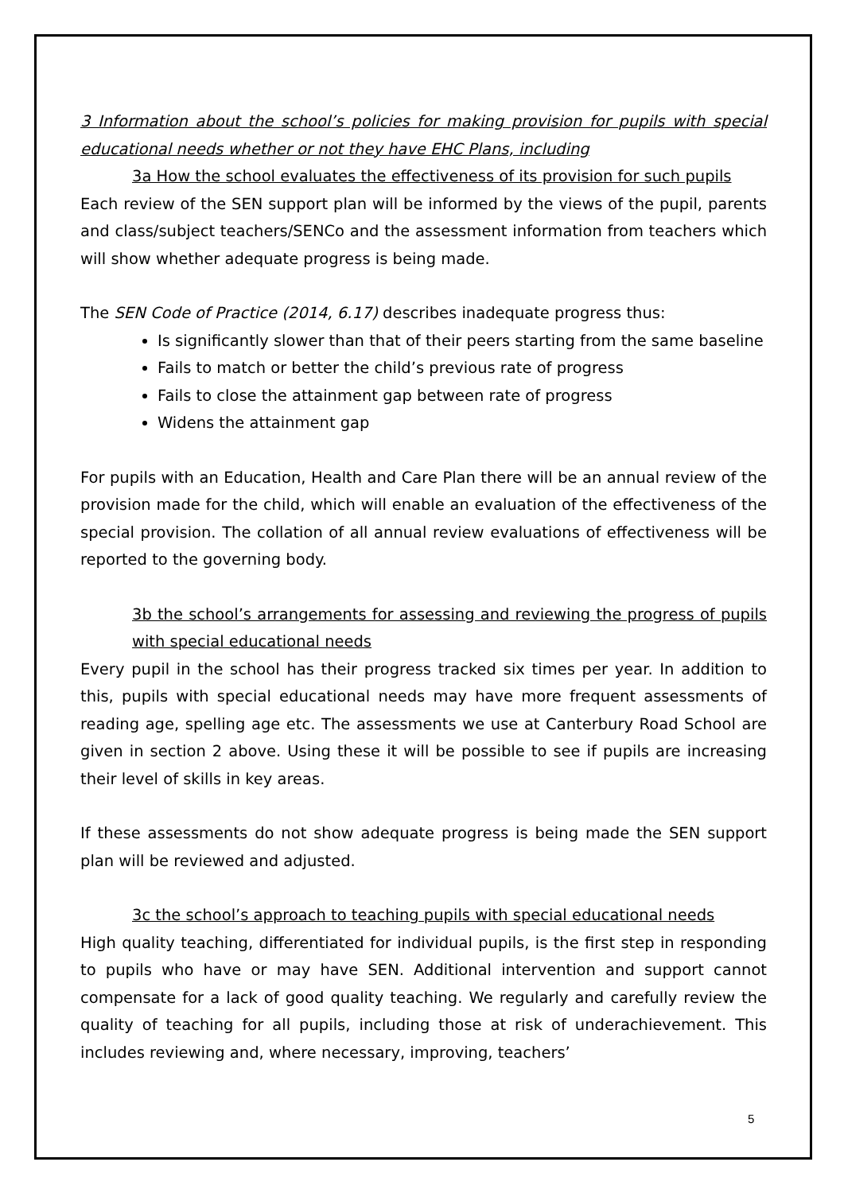3 Information about the school’s policies for making provision for pupils with special educational needs whether or not they have EHC Plans, including
3a How the school evaluates the effectiveness of its provision for such pupils
Each review of the SEN support plan will be informed by the views of the pupil, parents and class/subject teachers/SENCo and the assessment information from teachers which will show whether adequate progress is being made.
The SEN Code of Practice (2014, 6.17) describes inadequate progress thus:
Is significantly slower than that of their peers starting from the same baseline
Fails to match or better the child’s previous rate of progress
Fails to close the attainment gap between rate of progress
Widens the attainment gap
For pupils with an Education, Health and Care Plan there will be an annual review of the provision made for the child, which will enable an evaluation of the effectiveness of the special provision. The collation of all annual review evaluations of effectiveness will be reported to the governing body.
3b the school’s arrangements for assessing and reviewing the progress of pupils with special educational needs
Every pupil in the school has their progress tracked six times per year. In addition to this, pupils with special educational needs may have more frequent assessments of reading age, spelling age etc. The assessments we use at Canterbury Road School are given in section 2 above. Using these it will be possible to see if pupils are increasing their level of skills in key areas.
If these assessments do not show adequate progress is being made the SEN support plan will be reviewed and adjusted.
3c the school’s approach to teaching pupils with special educational needs
High quality teaching, differentiated for individual pupils, is the first step in responding to pupils who have or may have SEN. Additional intervention and support cannot compensate for a lack of good quality teaching. We regularly and carefully review the quality of teaching for all pupils, including those at risk of underachievement. This includes reviewing and, where necessary, improving, teachers’
5